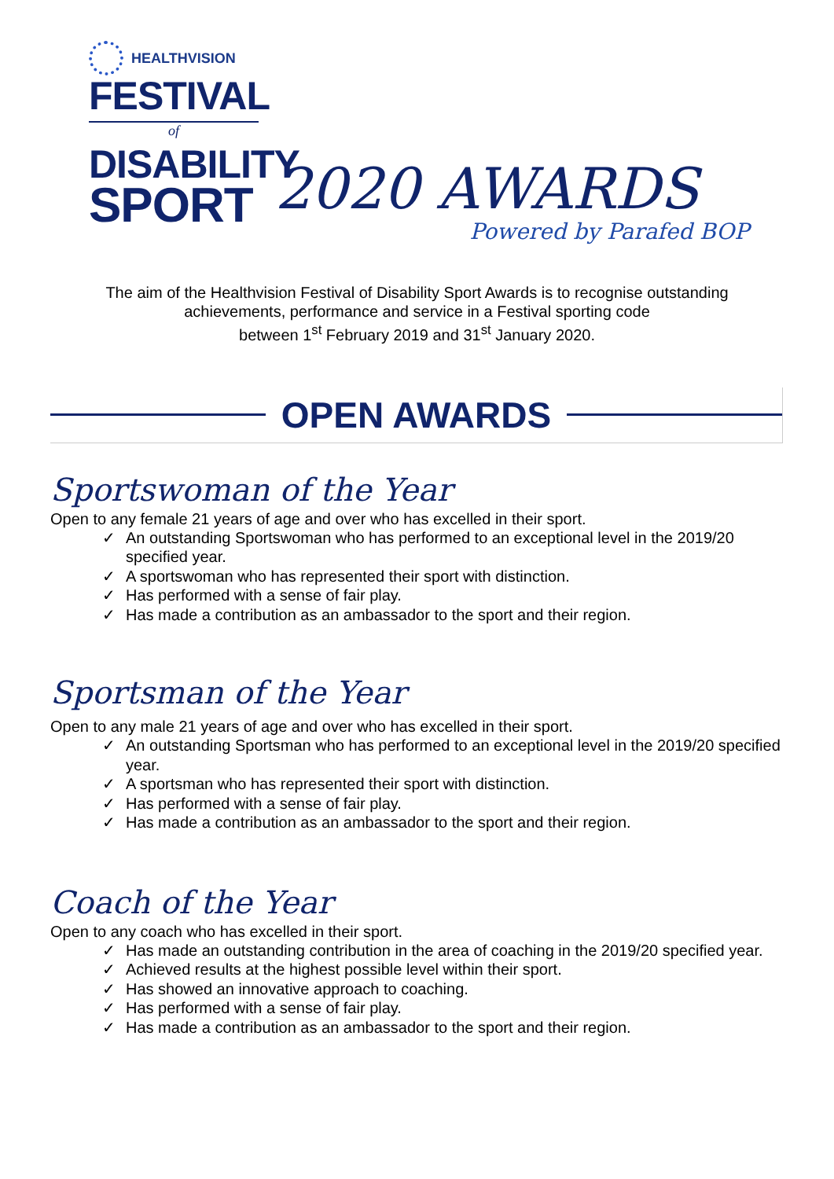HEALTHVISION
FESTIVAL
of
DISABILITY
SPORT
2020 AWARDS
Powered by Parafed BOP
The aim of the Healthvision Festival of Disability Sport Awards is to recognise outstanding achievements, performance and service in a Festival sporting code
between 1<sup>st</sup> February 2019 and 31<sup>st</sup> January 2020.
OPEN AWARDS
Sportswoman of the Year
Open to any female 21 years of age and over who has excelled in their sport.
✓ An outstanding Sportswoman who has performed to an exceptional level in the 2019/20 specified year.
✓ A sportswoman who has represented their sport with distinction.
✓ Has performed with a sense of fair play.
✓ Has made a contribution as an ambassador to the sport and their region.
Sportsman of the Year
Open to any male 21 years of age and over who has excelled in their sport.
✓ An outstanding Sportsman who has performed to an exceptional level in the 2019/20 specified year.
✓ A sportsman who has represented their sport with distinction.
✓ Has performed with a sense of fair play.
✓ Has made a contribution as an ambassador to the sport and their region.
Coach of the Year
Open to any coach who has excelled in their sport.
✓ Has made an outstanding contribution in the area of coaching in the 2019/20 specified year.
✓ Achieved results at the highest possible level within their sport.
✓ Has showed an innovative approach to coaching.
✓ Has performed with a sense of fair play.
✓ Has made a contribution as an ambassador to the sport and their region.